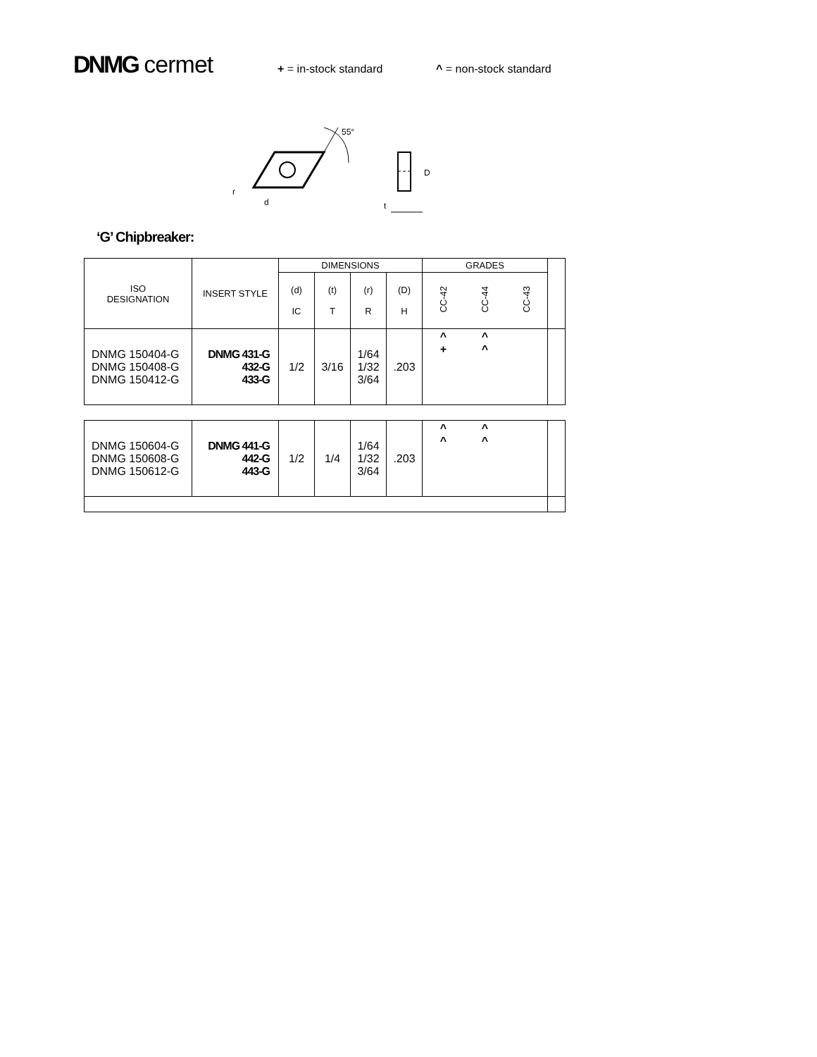DNMG cermet
+ = in-stock standard ^ = non-stock standard
55°
r
d
D
t
‘G’ Chipbreaker:
| ISO DESIGNATION | INSERT STYLE | DIMENSIONS | | | | GRADES | | | |
| | | (d) IC | (t) T | (r) R | (D) H | CC-42 | CC-44 | CC-43 | |
| DNMG 150404-G DNMG 150408-G DNMG 150412-G | DNMG 431-G 432-G 433-G | 1/2 | 3/16 | 1/64 1/32 3/64 | .203 | ^ + | ^ ^ | | |
| DNMG 150604-G DNMG 150608-G DNMG 150612-G | DNMG 441-G 442-G 443-G | 1/2 | 1/4 | 1/64 1/32 3/64 | .203 | ^ ^ | ^ ^ | | |